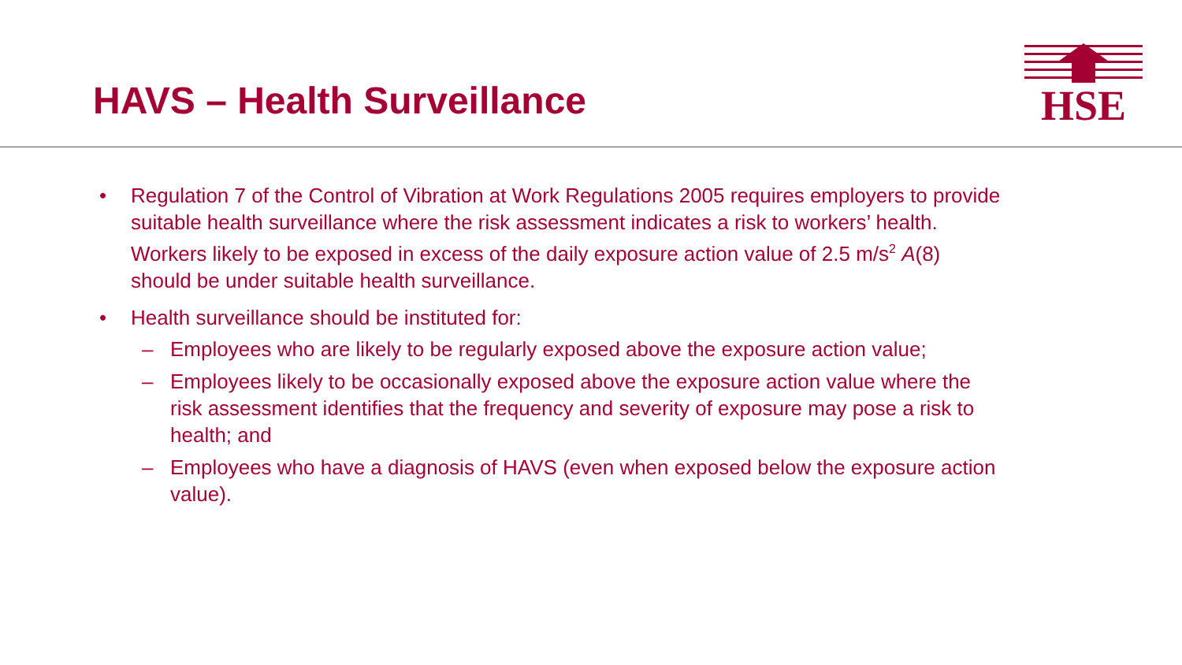HAVS – Health Surveillance
HSE
• Regulation 7 of the Control of Vibration at Work Regulations 2005 requires employers to provide suitable health surveillance where the risk assessment indicates a risk to workers’ health. Workers likely to be exposed in excess of the daily exposure action value of 2.5 m/s<sup>2</sup> A(8) should be under suitable health surveillance.
• Health surveillance should be instituted for:
– Employees who are likely to be regularly exposed above the exposure action value;
– Employees likely to be occasionally exposed above the exposure action value where the risk assessment identifies that the frequency and severity of exposure may pose a risk to health; and
– Employees who have a diagnosis of HAVS (even when exposed below the exposure action value).